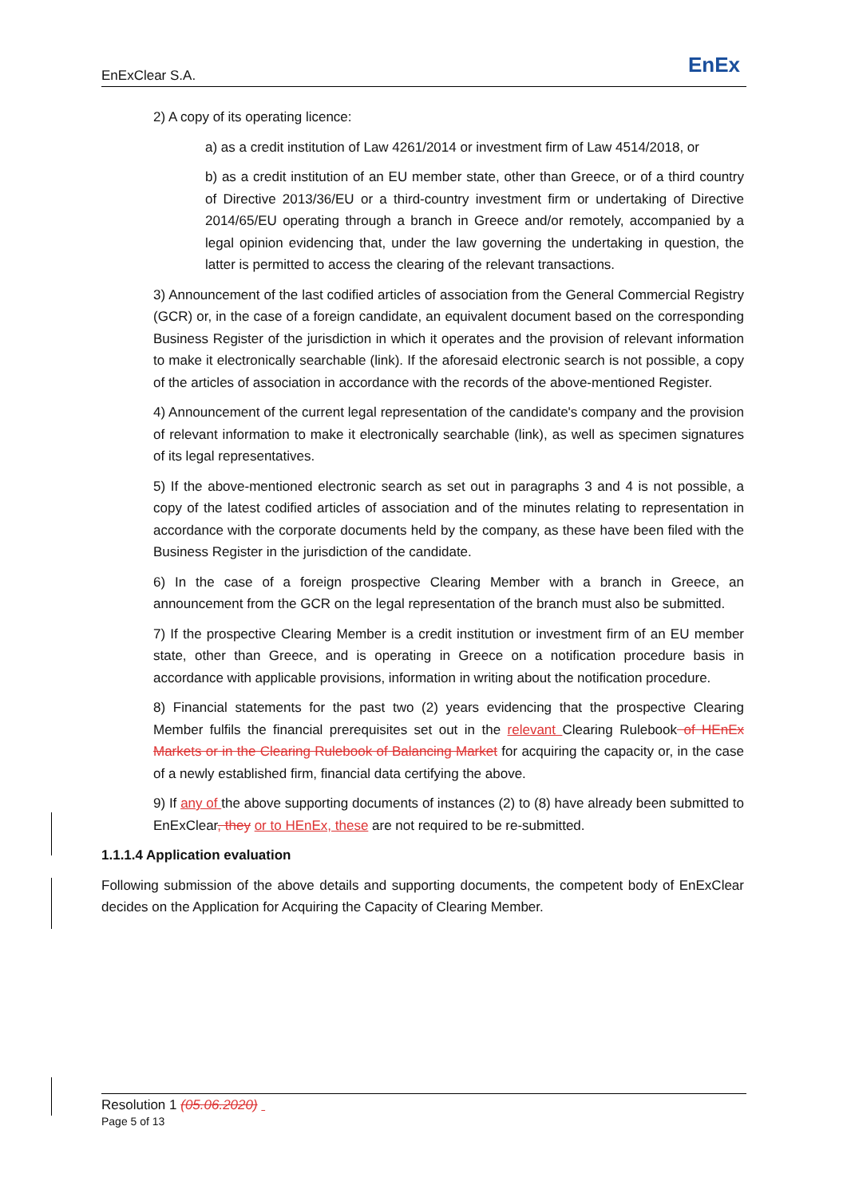EnExClear S.A. EnEx
2) A copy of its operating licence:
a) as a credit institution of Law 4261/2014 or investment firm of Law 4514/2018, or
b) as a credit institution of an EU member state, other than Greece, or of a third country of Directive 2013/36/EU or a third-country investment firm or undertaking of Directive 2014/65/EU operating through a branch in Greece and/or remotely, accompanied by a legal opinion evidencing that, under the law governing the undertaking in question, the latter is permitted to access the clearing of the relevant transactions.
3) Announcement of the last codified articles of association from the General Commercial Registry (GCR) or, in the case of a foreign candidate, an equivalent document based on the corresponding Business Register of the jurisdiction in which it operates and the provision of relevant information to make it electronically searchable (link). If the aforesaid electronic search is not possible, a copy of the articles of association in accordance with the records of the above-mentioned Register.
4) Announcement of the current legal representation of the candidate's company and the provision of relevant information to make it electronically searchable (link), as well as specimen signatures of its legal representatives.
5) If the above-mentioned electronic search as set out in paragraphs 3 and 4 is not possible, a copy of the latest codified articles of association and of the minutes relating to representation in accordance with the corporate documents held by the company, as these have been filed with the Business Register in the jurisdiction of the candidate.
6) In the case of a foreign prospective Clearing Member with a branch in Greece, an announcement from the GCR on the legal representation of the branch must also be submitted.
7) If the prospective Clearing Member is a credit institution or investment firm of an EU member state, other than Greece, and is operating in Greece on a notification procedure basis in accordance with applicable provisions, information in writing about the notification procedure.
8) Financial statements for the past two (2) years evidencing that the prospective Clearing Member fulfils the financial prerequisites set out in the relevant Clearing Rulebook of HEnEx Markets or in the Clearing Rulebook of Balancing Market for acquiring the capacity or, in the case of a newly established firm, financial data certifying the above.
9) If any of the above supporting documents of instances (2) to (8) have already been submitted to EnExClear, they or to HEnEx, these are not required to be re-submitted.
1.1.1.4 Application evaluation
Following submission of the above details and supporting documents, the competent body of EnExClear decides on the Application for Acquiring the Capacity of Clearing Member.
Resolution 1 (05.06.2020)
Page 5 of 13